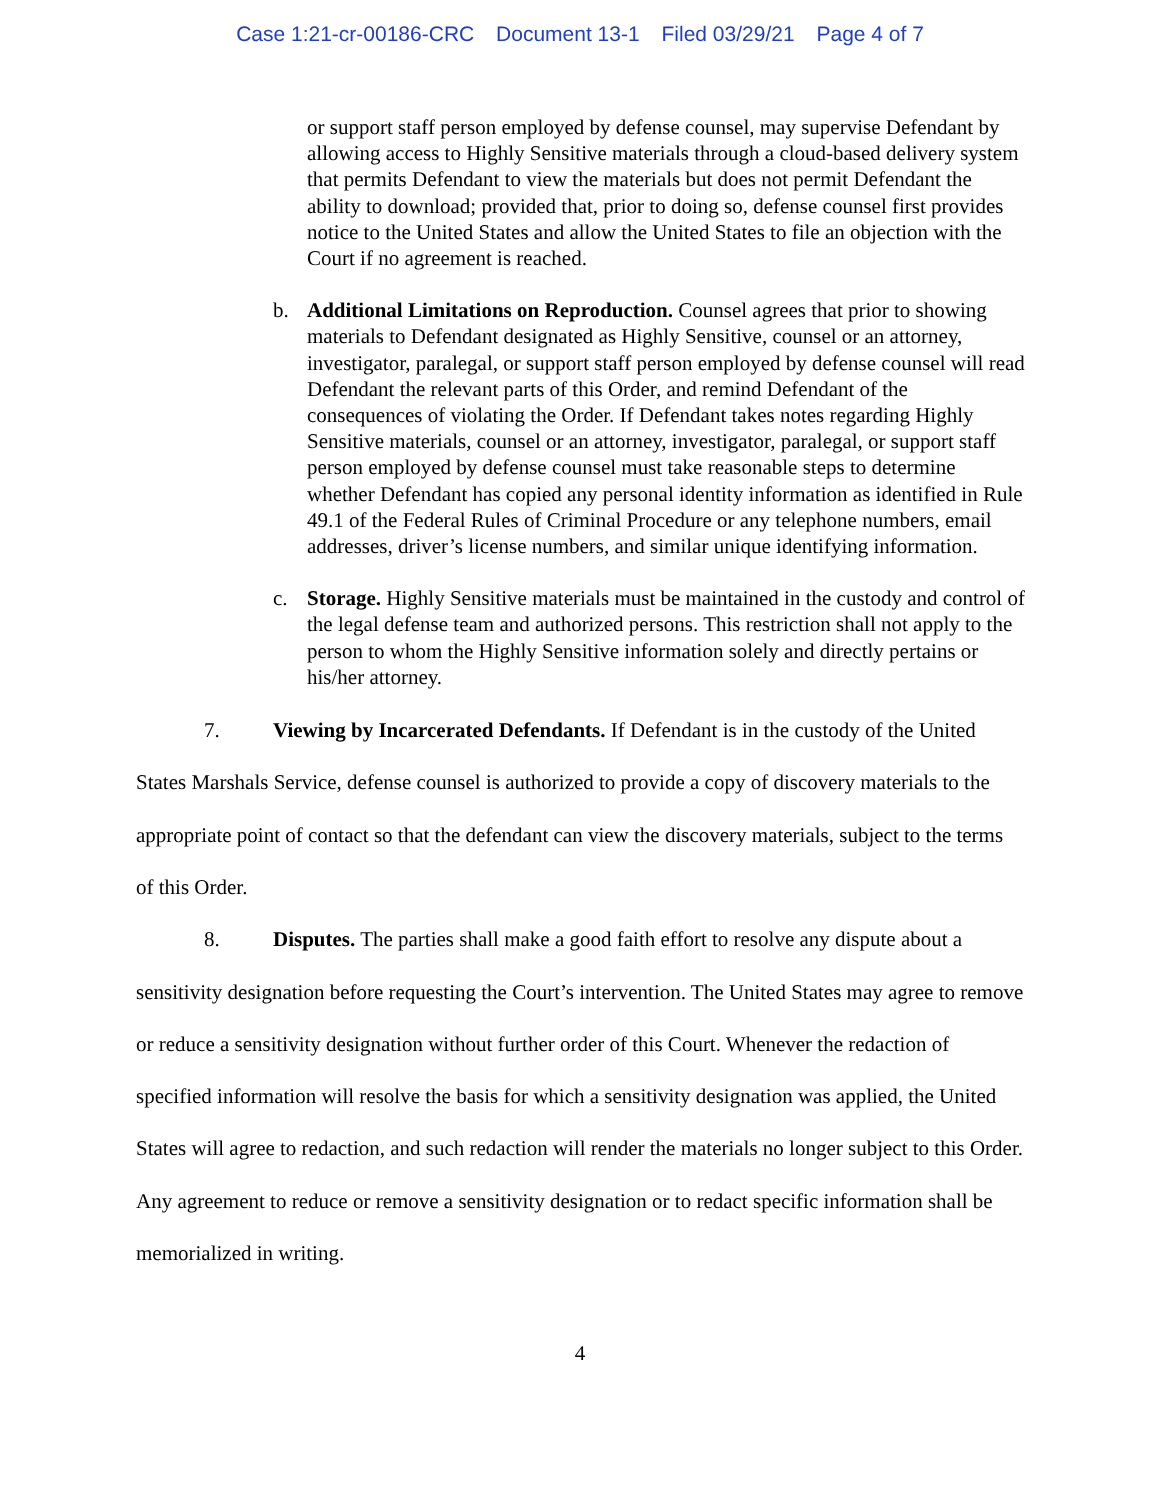Case 1:21-cr-00186-CRC Document 13-1 Filed 03/29/21 Page 4 of 7
or support staff person employed by defense counsel, may supervise Defendant by allowing access to Highly Sensitive materials through a cloud-based delivery system that permits Defendant to view the materials but does not permit Defendant the ability to download; provided that, prior to doing so, defense counsel first provides notice to the United States and allow the United States to file an objection with the Court if no agreement is reached.
b. Additional Limitations on Reproduction. Counsel agrees that prior to showing materials to Defendant designated as Highly Sensitive, counsel or an attorney, investigator, paralegal, or support staff person employed by defense counsel will read Defendant the relevant parts of this Order, and remind Defendant of the consequences of violating the Order. If Defendant takes notes regarding Highly Sensitive materials, counsel or an attorney, investigator, paralegal, or support staff person employed by defense counsel must take reasonable steps to determine whether Defendant has copied any personal identity information as identified in Rule 49.1 of the Federal Rules of Criminal Procedure or any telephone numbers, email addresses, driver’s license numbers, and similar unique identifying information.
c. Storage. Highly Sensitive materials must be maintained in the custody and control of the legal defense team and authorized persons. This restriction shall not apply to the person to whom the Highly Sensitive information solely and directly pertains or his/her attorney.
7. Viewing by Incarcerated Defendants. If Defendant is in the custody of the United States Marshals Service, defense counsel is authorized to provide a copy of discovery materials to the appropriate point of contact so that the defendant can view the discovery materials, subject to the terms of this Order.
8. Disputes. The parties shall make a good faith effort to resolve any dispute about a sensitivity designation before requesting the Court’s intervention. The United States may agree to remove or reduce a sensitivity designation without further order of this Court. Whenever the redaction of specified information will resolve the basis for which a sensitivity designation was applied, the United States will agree to redaction, and such redaction will render the materials no longer subject to this Order. Any agreement to reduce or remove a sensitivity designation or to redact specific information shall be memorialized in writing.
4